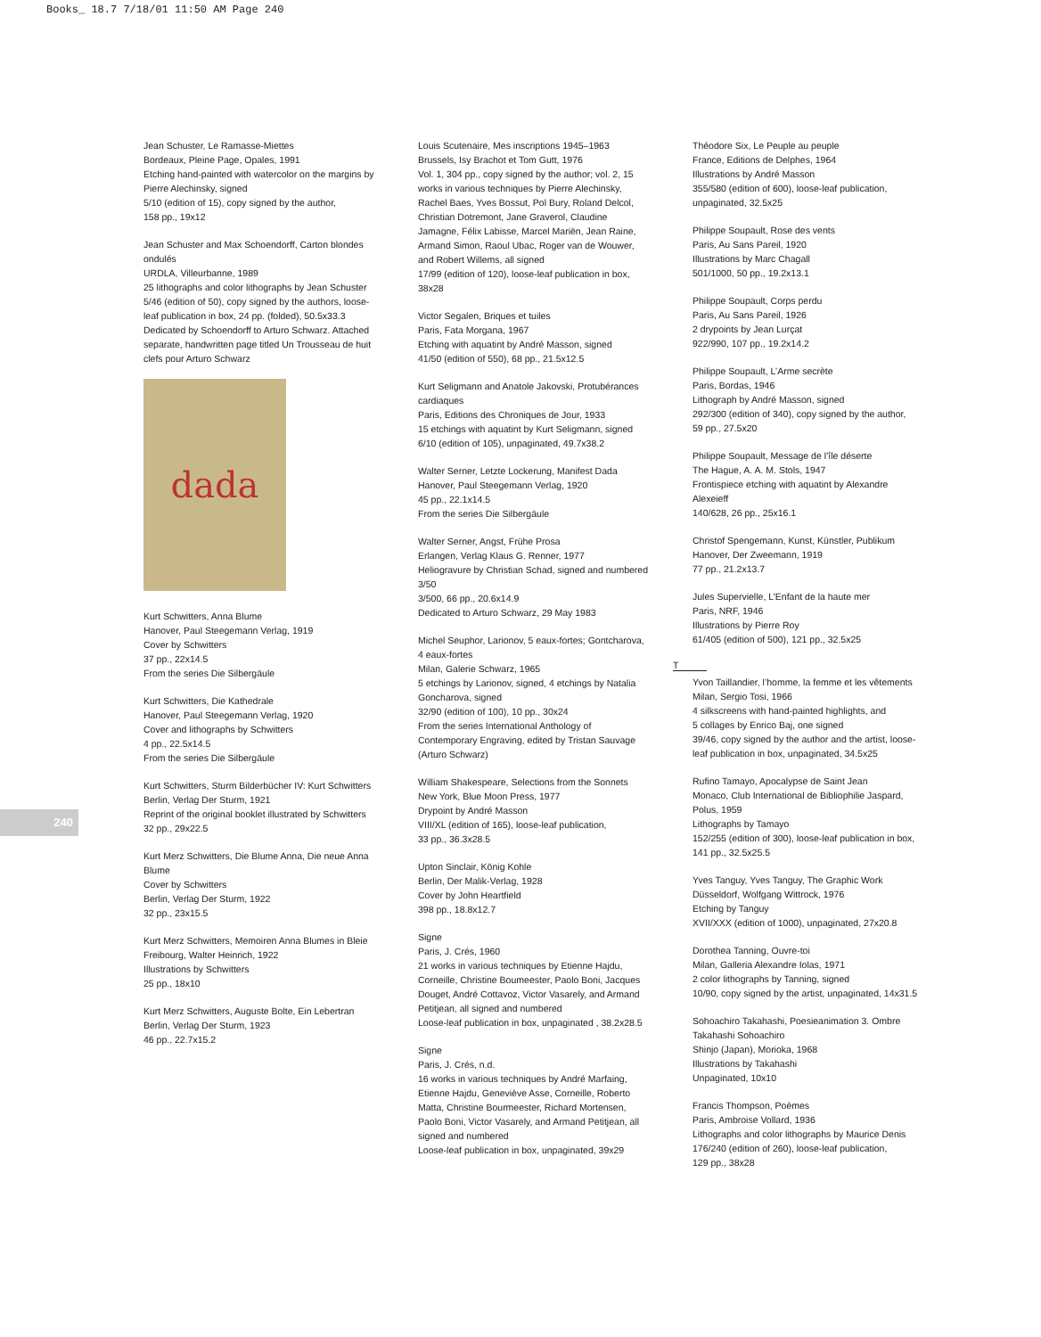Books_ 18.7 7/18/01 11:50 AM Page 240
240
Jean Schuster, Le Ramasse-Miettes
Bordeaux, Pleine Page, Opales, 1991
Etching hand-painted with watercolor on the margins by Pierre Alechinsky, signed
5/10 (edition of 15), copy signed by the author,
158 pp., 19x12
Jean Schuster and Max Schoendorff, Carton blondes ondulés
URDLA, Villeurbanne, 1989
25 lithographs and color lithographs by Jean Schuster
5/46 (edition of 50), copy signed by the authors, loose-leaf publication in box, 24 pp. (folded), 50.5x33.3
Dedicated by Schoendorff to Arturo Schwarz. Attached separate, handwritten page titled Un Trousseau de huit clefs pour Arturo Schwarz
dada
Kurt Schwitters, Anna Blume
Hanover, Paul Steegemann Verlag, 1919
Cover by Schwitters
37 pp., 22x14.5
From the series Die Silbergäule
Kurt Schwitters, Die Kathedrale
Hanover, Paul Steegemann Verlag, 1920
Cover and lithographs by Schwitters
4 pp., 22.5x14.5
From the series Die Silbergäule
Kurt Schwitters, Sturm Bilderbücher IV: Kurt Schwitters
Berlin, Verlag Der Sturm, 1921
Reprint of the original booklet illustrated by Schwitters
32 pp., 29x22.5
Kurt Merz Schwitters, Die Blume Anna, Die neue Anna Blume
Cover by Schwitters
Berlin, Verlag Der Sturm, 1922
32 pp., 23x15.5
Kurt Merz Schwitters, Memoiren Anna Blumes in Bleie
Freibourg, Walter Heinrich, 1922
Illustrations by Schwitters
25 pp., 18x10
Kurt Merz Schwitters, Auguste Bolte, Ein Lebertran
Berlin, Verlag Der Sturm, 1923
46 pp., 22.7x15.2
Louis Scutenaire, Mes inscriptions 1945–1963
Brussels, Isy Brachot et Tom Gutt, 1976
Vol. 1, 304 pp., copy signed by the author; vol. 2, 15 works in various techniques by Pierre Alechinsky, Rachel Baes, Yves Bossut, Pol Bury, Roland Delcol, Christian Dotremont, Jane Graverol, Claudine Jamagne, Félix Labisse, Marcel Mariën, Jean Raine, Armand Simon, Raoul Ubac, Roger van de Wouwer, and Robert Willems, all signed
17/99 (edition of 120), loose-leaf publication in box, 38x28
Victor Segalen, Briques et tuiles
Paris, Fata Morgana, 1967
Etching with aquatint by André Masson, signed
41/50 (edition of 550), 68 pp., 21.5x12.5
Kurt Seligmann and Anatole Jakovski, Protubérances cardiaques
Paris, Editions des Chroniques de Jour, 1933
15 etchings with aquatint by Kurt Seligmann, signed
6/10 (edition of 105), unpaginated, 49.7x38.2
Walter Serner, Letzte Lockerung, Manifest Dada
Hanover, Paul Steegemann Verlag, 1920
45 pp., 22.1x14.5
From the series Die Silbergäule
Walter Serner, Angst, Frühe Prosa
Erlangen, Verlag Klaus G. Renner, 1977
Heliogravure by Christian Schad, signed and numbered 3/50
3/500, 66 pp., 20.6x14.9
Dedicated to Arturo Schwarz, 29 May 1983
Michel Seuphor, Larionov, 5 eaux-fortes; Gontcharova, 4 eaux-fortes
Milan, Galerie Schwarz, 1965
5 etchings by Larionov, signed, 4 etchings by Natalia Goncharova, signed
32/90 (edition of 100), 10 pp., 30x24
From the series International Anthology of Contemporary Engraving, edited by Tristan Sauvage (Arturo Schwarz)
William Shakespeare, Selections from the Sonnets
New York, Blue Moon Press, 1977
Drypoint by André Masson
VIII/XL (edition of 165), loose-leaf publication,
33 pp., 36.3x28.5
Upton Sinclair, König Kohle
Berlin, Der Malik-Verlag, 1928
Cover by John Heartfield
398 pp., 18.8x12.7
Signe
Paris, J. Crés, 1960
21 works in various techniques by Etienne Hajdu, Corneille, Christine Boumeester, Paolo Boni, Jacques Douget, André Cottavoz, Victor Vasarely, and Armand Petitjean, all signed and numbered
Loose-leaf publication in box, unpaginated , 38.2x28.5
Signe
Paris, J. Crés, n.d.
16 works in various techniques by André Marfaing, Etienne Hajdu, Geneviève Asse, Corneille, Roberto Matta, Christine Bourmeester, Richard Mortensen, Paolo Boni, Victor Vasarely, and Armand Petitjean, all signed and numbered
Loose-leaf publication in box, unpaginated, 39x29
Théodore Six, Le Peuple au peuple
France, Editions de Delphes, 1964
Illustrations by André Masson
355/580 (edition of 600), loose-leaf publication, unpaginated, 32.5x25
Philippe Soupault, Rose des vents
Paris, Au Sans Pareil, 1920
Illustrations by Marc Chagall
501/1000, 50 pp., 19.2x13.1
Philippe Soupault, Corps perdu
Paris, Au Sans Pareil, 1926
2 drypoints by Jean Lurçat
922/990, 107 pp., 19.2x14.2
Philippe Soupault, L’Arme secrète
Paris, Bordas, 1946
Lithograph by André Masson, signed
292/300 (edition of 340), copy signed by the author,
59 pp., 27.5x20
Philippe Soupault, Message de l’île déserte
The Hague, A. A. M. Stols, 1947
Frontispiece etching with aquatint by Alexandre Alexeieff
140/628, 26 pp., 25x16.1
Christof Spengemann, Kunst, Künstler, Publikum
Hanover, Der Zweemann, 1919
77 pp., 21.2x13.7
Jules Supervielle, L’Enfant de la haute mer
Paris, NRF, 1946
Illustrations by Pierre Roy
61/405 (edition of 500), 121 pp., 32.5x25
T
Yvon Taillandier, l’homme, la femme et les vêtements
Milan, Sergio Tosi, 1966
4 silkscreens with hand-painted highlights, and
5 collages by Enrico Baj, one signed
39/46, copy signed by the author and the artist, loose-leaf publication in box, unpaginated, 34.5x25
Rufino Tamayo, Apocalypse de Saint Jean
Monaco, Club International de Bibliophilie Jaspard, Polus, 1959
Lithographs by Tamayo
152/255 (edition of 300), loose-leaf publication in box,
141 pp., 32.5x25.5
Yves Tanguy, Yves Tanguy, The Graphic Work
Düsseldorf, Wolfgang Wittrock, 1976
Etching by Tanguy
XVII/XXX (edition of 1000), unpaginated, 27x20.8
Dorothea Tanning, Ouvre-toi
Milan, Galleria Alexandre Iolas, 1971
2 color lithographs by Tanning, signed
10/90, copy signed by the artist, unpaginated, 14x31.5
Sohoachiro Takahashi, Poesieanimation 3. Ombre Takahashi Sohoachiro
Shinjo (Japan), Morioka, 1968
Illustrations by Takahashi
Unpaginated, 10x10
Francis Thompson, Poèmes
Paris, Ambroise Vollard, 1936
Lithographs and color lithographs by Maurice Denis
176/240 (edition of 260), loose-leaf publication,
129 pp., 38x28